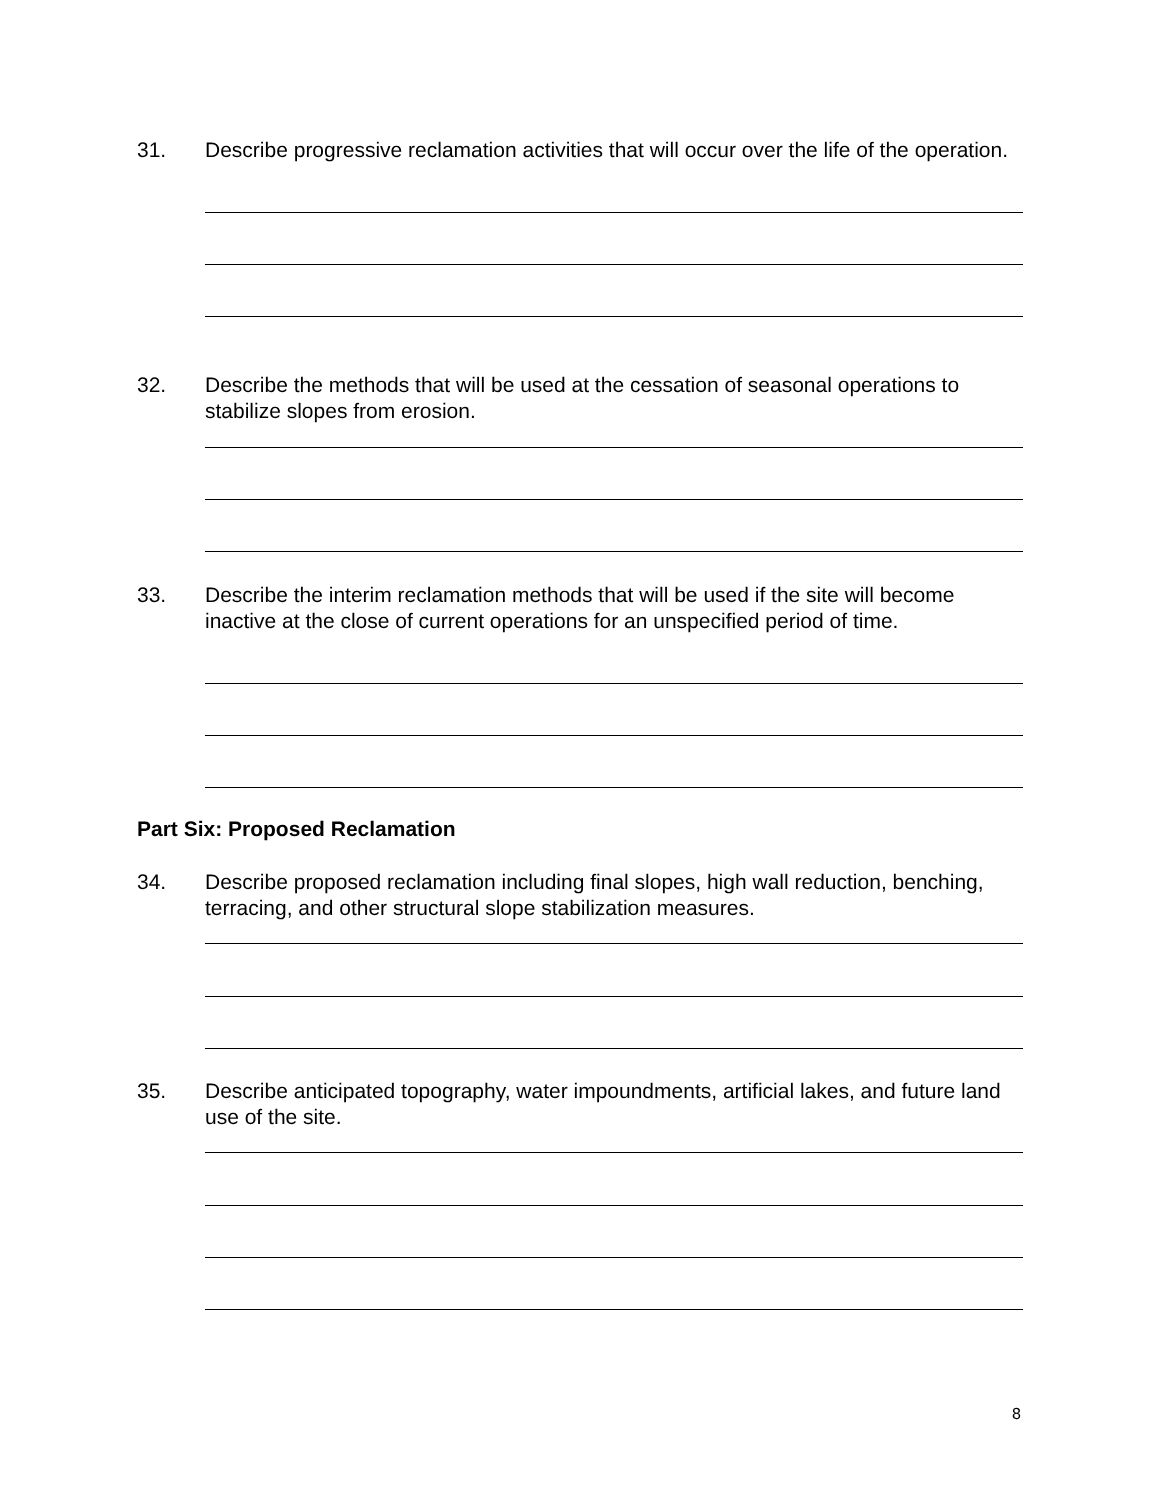31. Describe progressive reclamation activities that will occur over the life of the operation.
32. Describe the methods that will be used at the cessation of seasonal operations to stabilize slopes from erosion.
33. Describe the interim reclamation methods that will be used if the site will become inactive at the close of current operations for an unspecified period of time.
Part Six: Proposed Reclamation
34. Describe proposed reclamation including final slopes, high wall reduction, benching, terracing, and other structural slope stabilization measures.
35. Describe anticipated topography, water impoundments, artificial lakes, and future land use of the site.
8